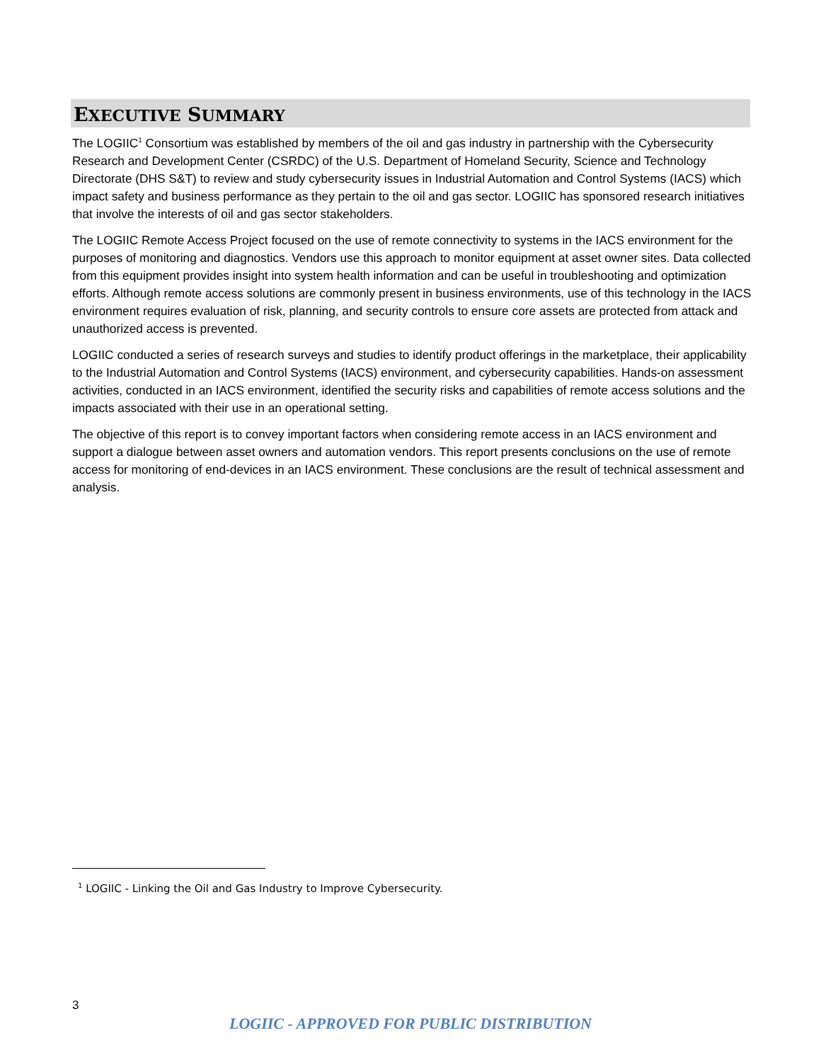EXECUTIVE SUMMARY
The LOGIIC<sup>1</sup> Consortium was established by members of the oil and gas industry in partnership with the Cybersecurity Research and Development Center (CSRDC) of the U.S. Department of Homeland Security, Science and Technology Directorate (DHS S&T) to review and study cybersecurity issues in Industrial Automation and Control Systems (IACS) which impact safety and business performance as they pertain to the oil and gas sector. LOGIIC has sponsored research initiatives that involve the interests of oil and gas sector stakeholders.
The LOGIIC Remote Access Project focused on the use of remote connectivity to systems in the IACS environment for the purposes of monitoring and diagnostics. Vendors use this approach to monitor equipment at asset owner sites. Data collected from this equipment provides insight into system health information and can be useful in troubleshooting and optimization efforts. Although remote access solutions are commonly present in business environments, use of this technology in the IACS environment requires evaluation of risk, planning, and security controls to ensure core assets are protected from attack and unauthorized access is prevented.
LOGIIC conducted a series of research surveys and studies to identify product offerings in the marketplace, their applicability to the Industrial Automation and Control Systems (IACS) environment, and cybersecurity capabilities. Hands-on assessment activities, conducted in an IACS environment, identified the security risks and capabilities of remote access solutions and the impacts associated with their use in an operational setting.
The objective of this report is to convey important factors when considering remote access in an IACS environment and support a dialogue between asset owners and automation vendors. This report presents conclusions on the use of remote access for monitoring of end-devices in an IACS environment. These conclusions are the result of technical assessment and analysis.
<sup>1</sup> LOGIIC - Linking the Oil and Gas Industry to Improve Cybersecurity.
3
LOGIIC - APPROVED FOR PUBLIC DISTRIBUTION